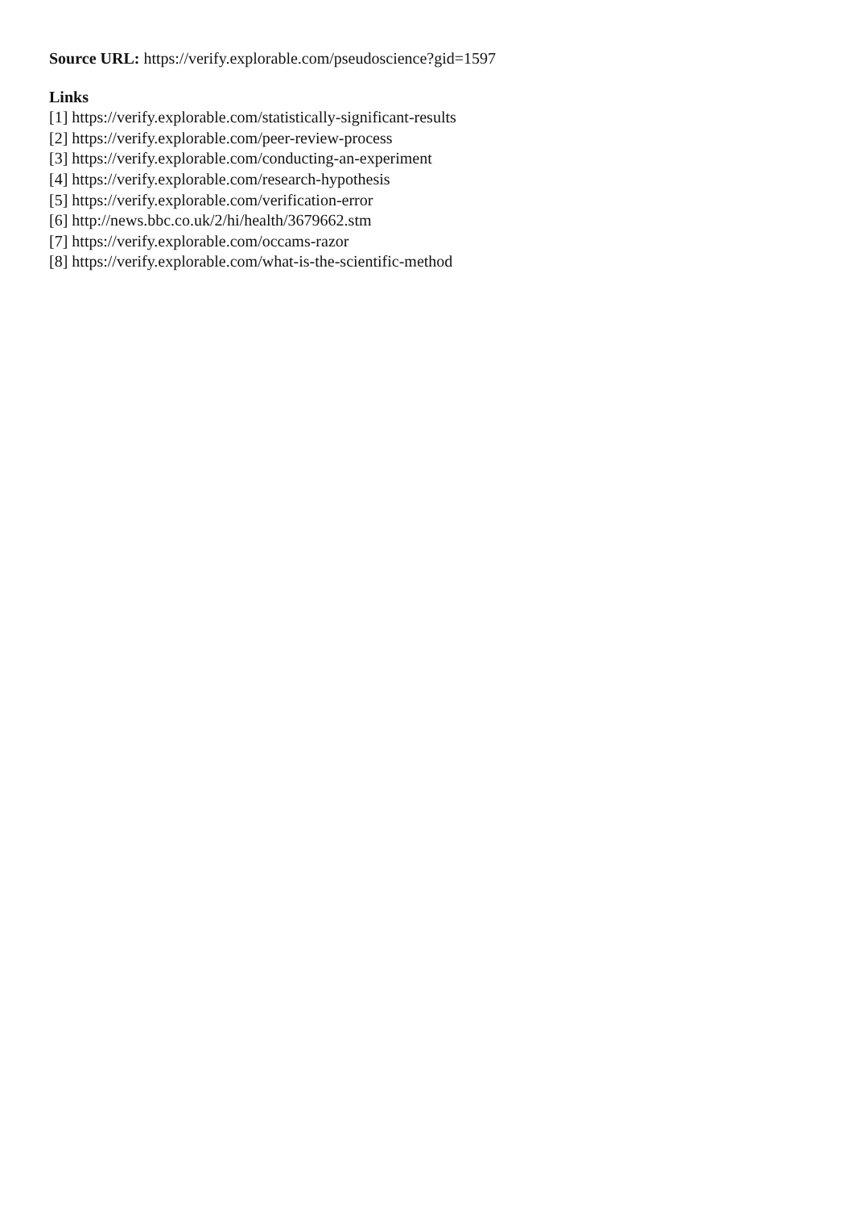Source URL: https://verify.explorable.com/pseudoscience?gid=1597
Links
[1] https://verify.explorable.com/statistically-significant-results
[2] https://verify.explorable.com/peer-review-process
[3] https://verify.explorable.com/conducting-an-experiment
[4] https://verify.explorable.com/research-hypothesis
[5] https://verify.explorable.com/verification-error
[6] http://news.bbc.co.uk/2/hi/health/3679662.stm
[7] https://verify.explorable.com/occams-razor
[8] https://verify.explorable.com/what-is-the-scientific-method